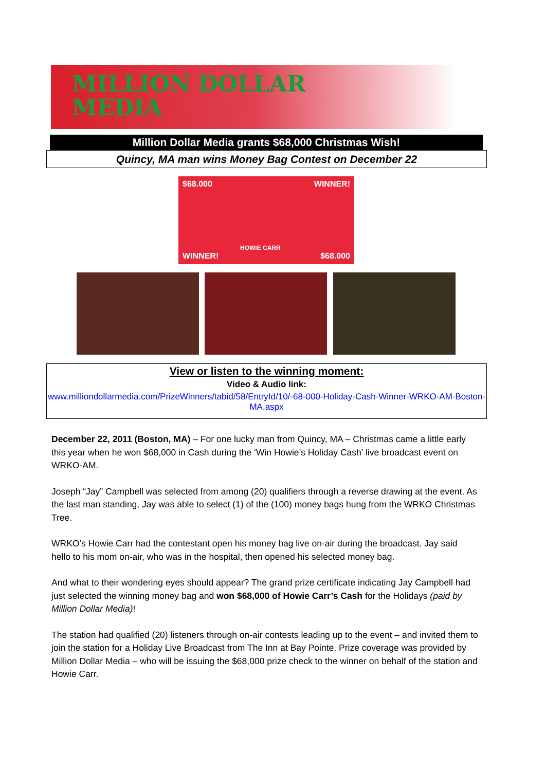MILLION DOLLAR
MEDIA
Million Dollar Media grants $68,000 Christmas Wish!
Quincy, MA man wins Money Bag Contest on December 22
$68.000 WINNER!
HOWIE CARR
WINNER! $68.000
View or listen to the winning moment:
Video & Audio link:
www.milliondollarmedia.com/PrizeWinners/tabid/58/EntryId/10/-68-000-Holiday-Cash-Winner-WRKO-AM-Boston-MA.aspx
December 22, 2011 (Boston, MA) – For one lucky man from Quincy, MA – Christmas came a little early this year when he won $68,000 in Cash during the ‘Win Howie’s Holiday Cash’ live broadcast event on WRKO-AM.
Joseph “Jay” Campbell was selected from among (20) qualifiers through a reverse drawing at the event. As the last man standing, Jay was able to select (1) of the (100) money bags hung from the WRKO Christmas Tree.
WRKO’s Howie Carr had the contestant open his money bag live on-air during the broadcast. Jay said hello to his mom on-air, who was in the hospital, then opened his selected money bag.
And what to their wondering eyes should appear? The grand prize certificate indicating Jay Campbell had just selected the winning money bag and won $68,000 of Howie Carr’s Cash for the Holidays (paid by Million Dollar Media)!
The station had qualified (20) listeners through on-air contests leading up to the event – and invited them to join the station for a Holiday Live Broadcast from The Inn at Bay Pointe. Prize coverage was provided by Million Dollar Media – who will be issuing the $68,000 prize check to the winner on behalf of the station and Howie Carr.